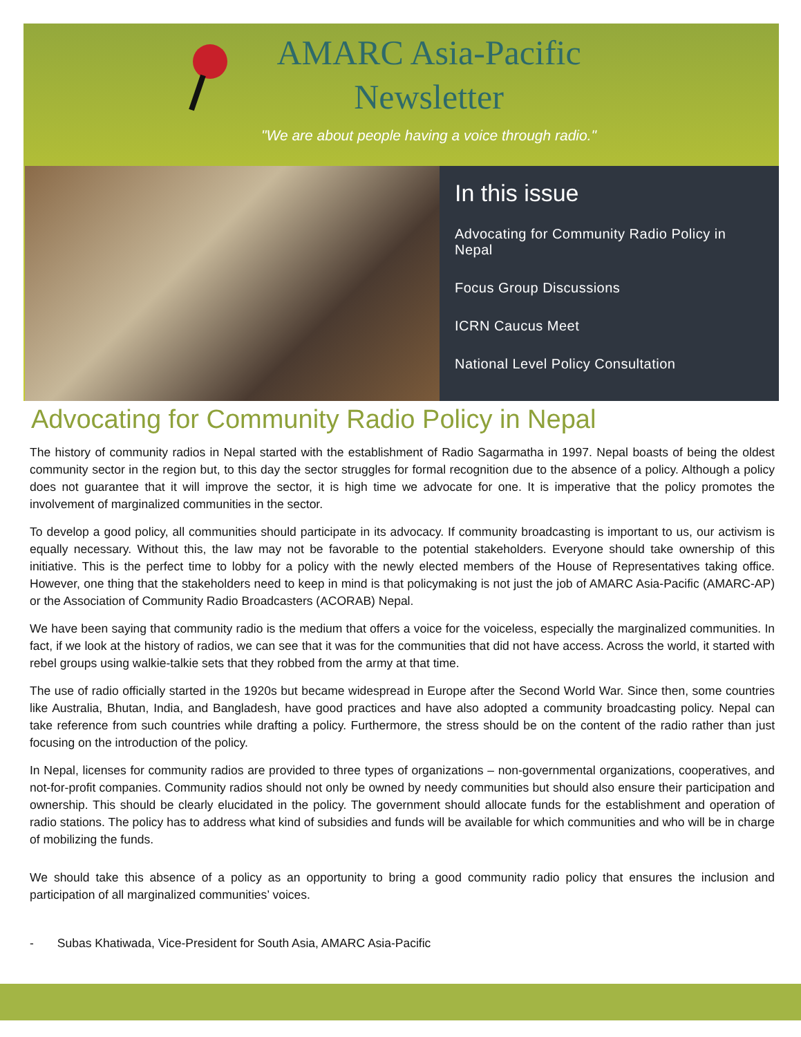AMARC Asia-Pacific
Newsletter
"We are about people having a voice through radio."
In this issue
Advocating for Community Radio Policy in Nepal
Focus Group Discussions
ICRN Caucus Meet
National Level Policy Consultation
Advocating for Community Radio Policy in Nepal
The history of community radios in Nepal started with the establishment of Radio Sagarmatha in 1997. Nepal boasts of being the oldest community sector in the region but, to this day the sector struggles for formal recognition due to the absence of a policy. Although a policy does not guarantee that it will improve the sector, it is high time we advocate for one. It is imperative that the policy promotes the involvement of marginalized communities in the sector.
To develop a good policy, all communities should participate in its advocacy. If community broadcasting is important to us, our activism is equally necessary. Without this, the law may not be favorable to the potential stakeholders. Everyone should take ownership of this initiative. This is the perfect time to lobby for a policy with the newly elected members of the House of Representatives taking office. However, one thing that the stakeholders need to keep in mind is that policymaking is not just the job of AMARC Asia-Pacific (AMARC-AP) or the Association of Community Radio Broadcasters (ACORAB) Nepal.
We have been saying that community radio is the medium that offers a voice for the voiceless, especially the marginalized communities. In fact, if we look at the history of radios, we can see that it was for the communities that did not have access. Across the world, it started with rebel groups using walkie-talkie sets that they robbed from the army at that time.
The use of radio officially started in the 1920s but became widespread in Europe after the Second World War. Since then, some countries like Australia, Bhutan, India, and Bangladesh, have good practices and have also adopted a community broadcasting policy. Nepal can take reference from such countries while drafting a policy. Furthermore, the stress should be on the content of the radio rather than just focusing on the introduction of the policy.
In Nepal, licenses for community radios are provided to three types of organizations – non-governmental organizations, cooperatives, and not-for-profit companies. Community radios should not only be owned by needy communities but should also ensure their participation and ownership. This should be clearly elucidated in the policy. The government should allocate funds for the establishment and operation of radio stations. The policy has to address what kind of subsidies and funds will be available for which communities and who will be in charge of mobilizing the funds.
We should take this absence of a policy as an opportunity to bring a good community radio policy that ensures the inclusion and participation of all marginalized communities’ voices.
- Subas Khatiwada, Vice-President for South Asia, AMARC Asia-Pacific